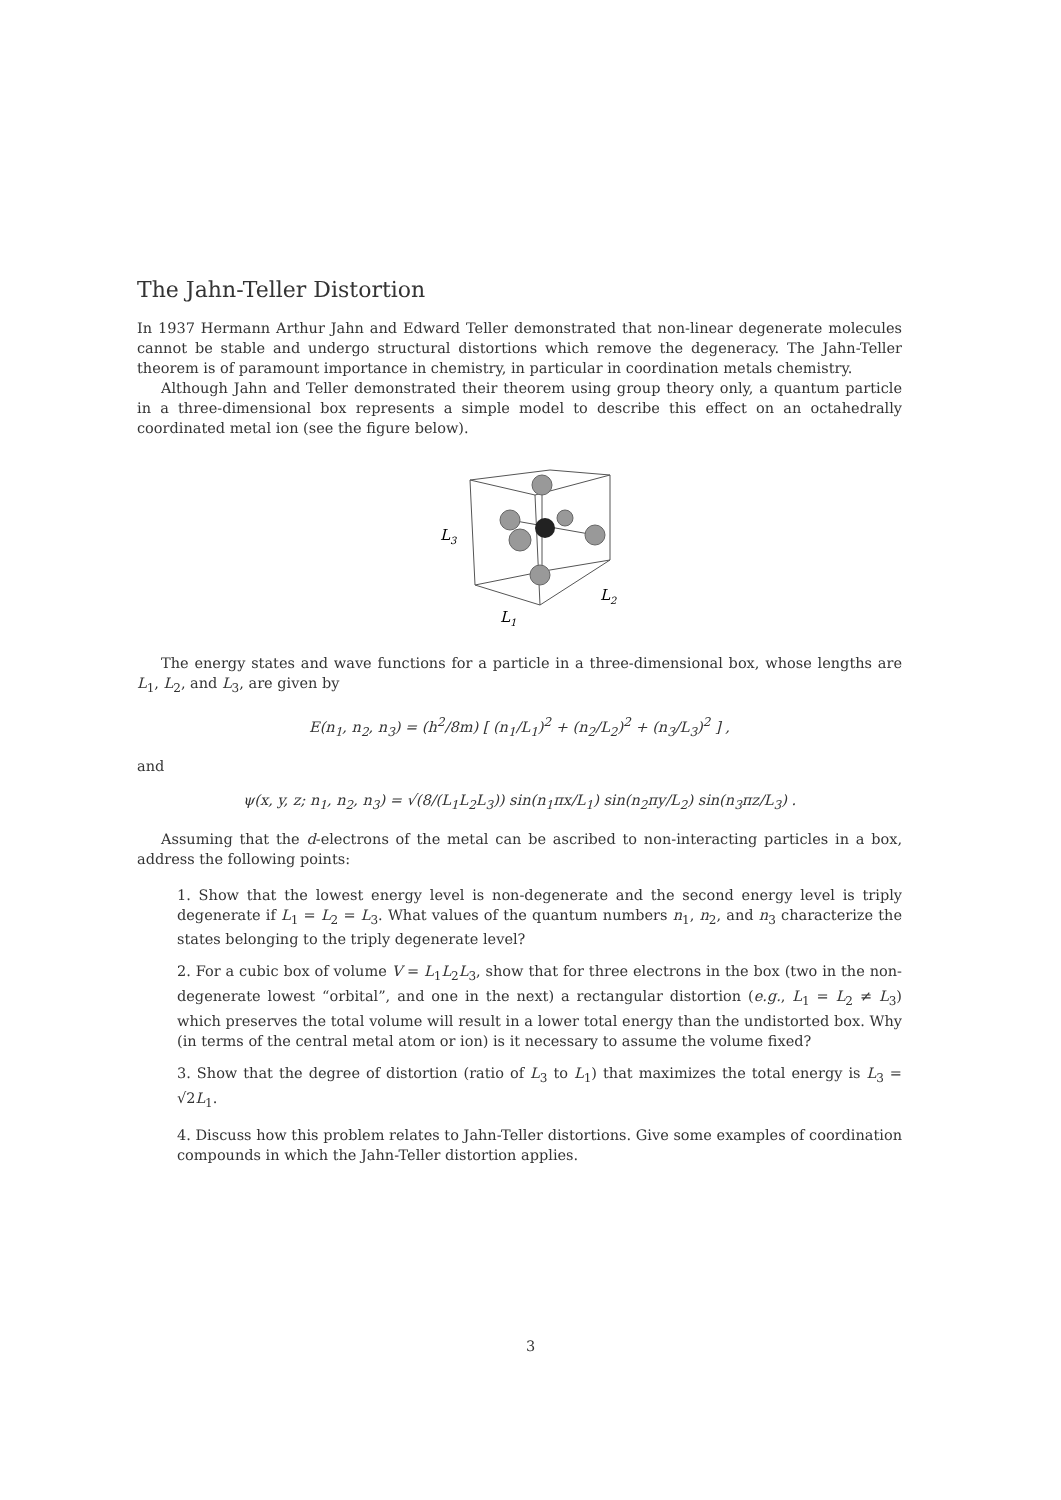The Jahn-Teller Distortion
In 1937 Hermann Arthur Jahn and Edward Teller demonstrated that non-linear degenerate molecules cannot be stable and undergo structural distortions which remove the degeneracy. The Jahn-Teller theorem is of paramount importance in chemistry, in particular in coordination metals chemistry.
Although Jahn and Teller demonstrated their theorem using group theory only, a quantum particle in a three-dimensional box represents a simple model to describe this effect on an octahedrally coordinated metal ion (see the figure below).
L3
L2
L1
The energy states and wave functions for a particle in a three-dimensional box, whose lengths are L<sub>1</sub>, L<sub>2</sub>, and L<sub>3</sub>, are given by
E(n<sub>1</sub>, n<sub>2</sub>, n<sub>3</sub>) = (h<sup>2</sup>/8m) [ (n<sub>1</sub>/L<sub>1</sub>)<sup>2</sup> + (n<sub>2</sub>/L<sub>2</sub>)<sup>2</sup> + (n<sub>3</sub>/L<sub>3</sub>)<sup>2</sup> ] ,
and
ψ(x, y, z; n<sub>1</sub>, n<sub>2</sub>, n<sub>3</sub>) = √(8/(L<sub>1</sub>L<sub>2</sub>L<sub>3</sub>)) sin(n<sub>1</sub>πx/L<sub>1</sub>) sin(n<sub>2</sub>πy/L<sub>2</sub>) sin(n<sub>3</sub>πz/L<sub>3</sub>) .
Assuming that the d-electrons of the metal can be ascribed to non-interacting particles in a box, address the following points:
1. Show that the lowest energy level is non-degenerate and the second energy level is triply degenerate if L<sub>1</sub> = L<sub>2</sub> = L<sub>3</sub>. What values of the quantum numbers n<sub>1</sub>, n<sub>2</sub>, and n<sub>3</sub> characterize the states belonging to the triply degenerate level?
2. For a cubic box of volume V = L<sub>1</sub>L<sub>2</sub>L<sub>3</sub>, show that for three electrons in the box (two in the non-degenerate lowest “orbital”, and one in the next) a rectangular distortion (e.g., L<sub>1</sub> = L<sub>2</sub> ≠ L<sub>3</sub>) which preserves the total volume will result in a lower total energy than the undistorted box. Why (in terms of the central metal atom or ion) is it necessary to assume the volume fixed?
3. Show that the degree of distortion (ratio of L<sub>3</sub> to L<sub>1</sub>) that maximizes the total energy is L<sub>3</sub> = √2L<sub>1</sub>.
4. Discuss how this problem relates to Jahn-Teller distortions. Give some examples of coordination compounds in which the Jahn-Teller distortion applies.
3